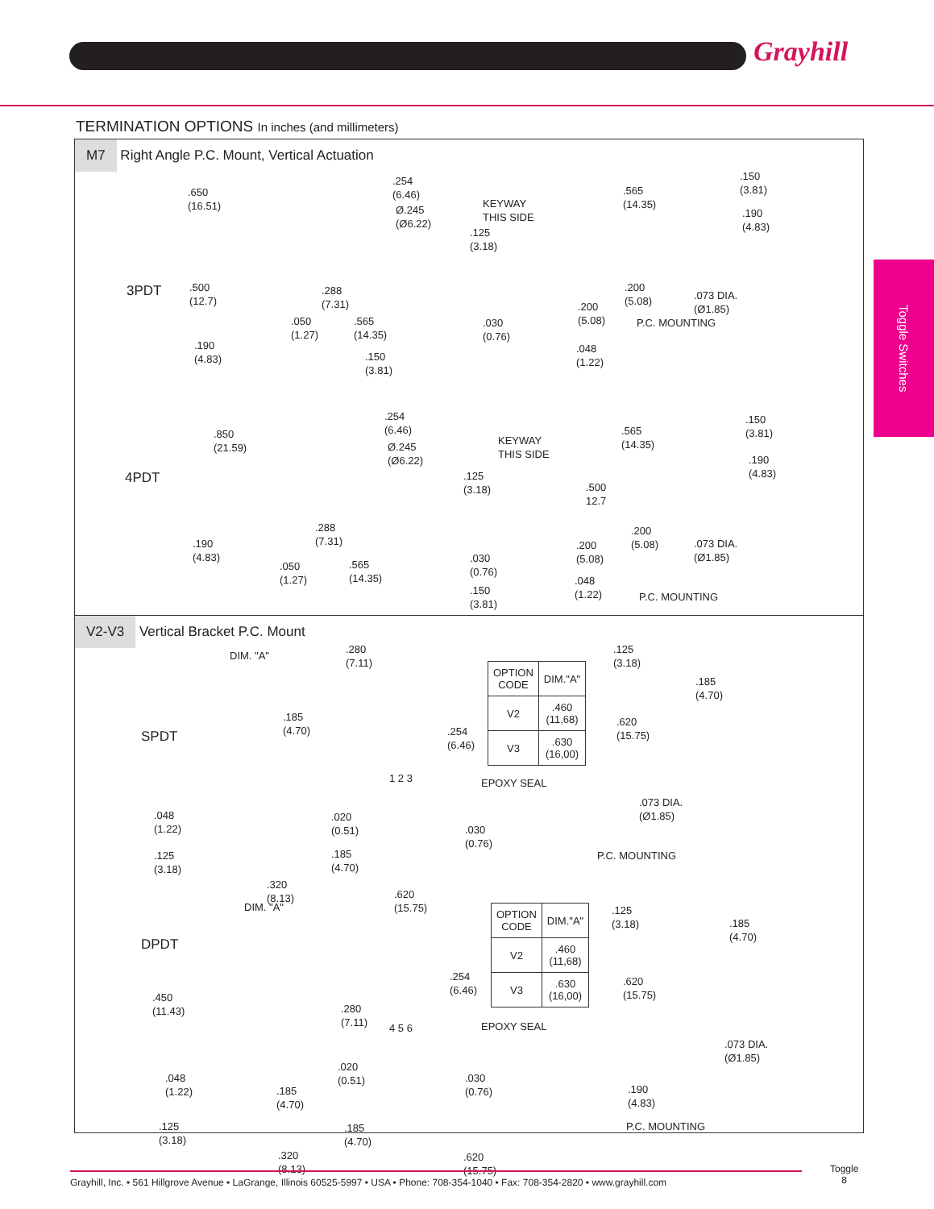Grayhill
Toggle Switches
TERMINATION OPTIONS In inches (and millimeters)
M7 Right Angle P.C. Mount, Vertical Actuation
3PDT
.650
(16.51)
.500
(12.7)
.190
(4.83)
.050
(1.27)
.254
(6.46)
Ø.245
(Ø6.22)
.125
(3.18)
.288
(7.31)
.565
(14.35)
.150
(3.81)
.030
(0.76)
KEYWAY
THIS SIDE
.200
(5.08)
.048
(1.22)
.565
(14.35)
.150
(3.81)
.190
(4.83)
.200
(5.08)
.073 DIA.
(Ø1.85)
P.C. MOUNTING
4PDT
.850
(21.59)
.190
(4.83)
.050
(1.27)
.254
(6.46)
Ø.245
(Ø6.22)
.125
(3.18)
.288
(7.31)
.565
(14.35)
.030
(0.76)
.150
(3.81)
KEYWAY
THIS SIDE
.500
12.7
.200
(5.08)
.048
(1.22)
.565
(14.35)
.150
(3.81)
.190
(4.83)
.200
(5.08)
.073 DIA.
(Ø1.85)
P.C. MOUNTING
V2-V3 Vertical Bracket P.C. Mount
SPDT
DIM. "A"
.185
(4.70)
.048
(1.22)
.125
(3.18)
.320
(8.13)
.280
(7.11)
.254
(6.46)
1 2 3 EPOXY SEAL
.020
(0.51)
.030
(0.76)
.185
(4.70)
.620
(15.75)
| OPTION CODE | DIM."A" |
| --- | --- |
| V2 | .460 (11,68) |
| V3 | .630 (16,00) |
.125
(3.18)
.185
(4.70)
.620
(15.75)
.073 DIA.
(Ø1.85)
P.C. MOUNTING
DPDT
DIM. "A"
.450
(11.43)
.048
(1.22)
.185
(4.70)
.125
(3.18)
.320
(8.13)
.254
(6.46)
.280
(7.11)
4 5 6 EPOXY SEAL
.020
(0.51)
.030
(0.76)
.185
(4.70)
.620
(15.75)
| OPTION CODE | DIM."A" |
| --- | --- |
| V2 | .460 (11,68) |
| V3 | .630 (16,00) |
.125
(3.18)
.185
(4.70)
.620
(15.75)
.073 DIA.
(Ø1.85)
.190
(4.83)
P.C. MOUNTING
Grayhill, Inc. • 561 Hillgrove Avenue • LaGrange, Illinois 60525-5997 • USA • Phone: 708-354-1040 • Fax: 708-354-2820 • www.grayhill.com
Toggle
8